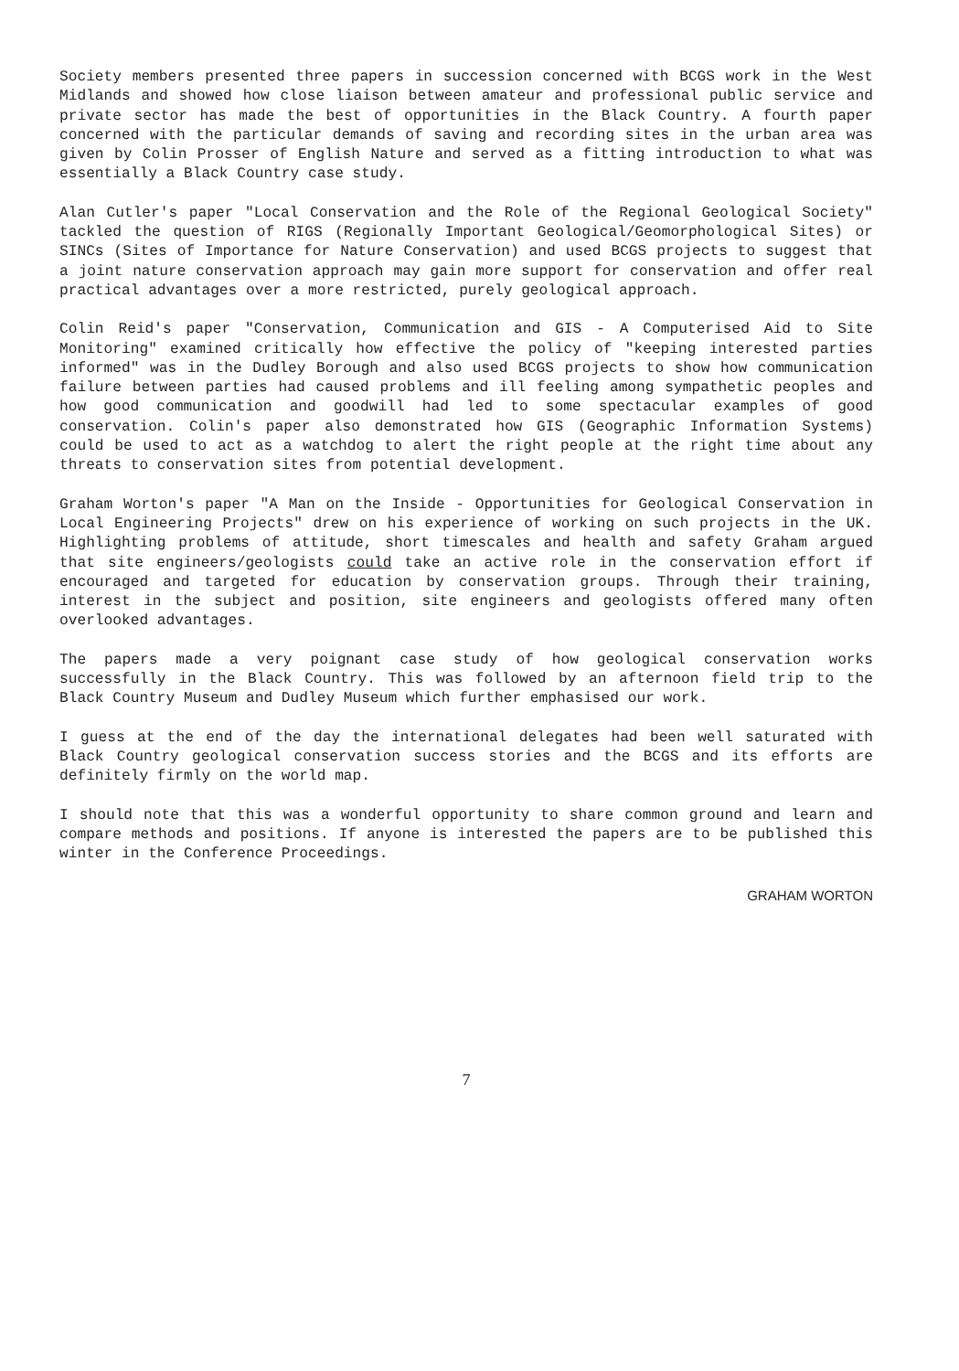Society members presented three papers in succession concerned with BCGS work in the West Midlands and showed how close liaison between amateur and professional public service and private sector has made the best of opportunities in the Black Country. A fourth paper concerned with the particular demands of saving and recording sites in the urban area was given by Colin Prosser of English Nature and served as a fitting introduction to what was essentially a Black Country case study.
Alan Cutler's paper "Local Conservation and the Role of the Regional Geological Society" tackled the question of RIGS (Regionally Important Geological/Geomorphological Sites) or SINCs (Sites of Importance for Nature Conservation) and used BCGS projects to suggest that a joint nature conservation approach may gain more support for conservation and offer real practical advantages over a more restricted, purely geological approach.
Colin Reid's paper "Conservation, Communication and GIS - A Computerised Aid to Site Monitoring" examined critically how effective the policy of "keeping interested parties informed" was in the Dudley Borough and also used BCGS projects to show how communication failure between parties had caused problems and ill feeling among sympathetic peoples and how good communication and goodwill had led to some spectacular examples of good conservation. Colin's paper also demonstrated how GIS (Geographic Information Systems) could be used to act as a watchdog to alert the right people at the right time about any threats to conservation sites from potential development.
Graham Worton's paper "A Man on the Inside - Opportunities for Geological Conservation in Local Engineering Projects" drew on his experience of working on such projects in the UK. Highlighting problems of attitude, short timescales and health and safety Graham argued that site engineers/geologists could take an active role in the conservation effort if encouraged and targeted for education by conservation groups. Through their training, interest in the subject and position, site engineers and geologists offered many often overlooked advantages.
The papers made a very poignant case study of how geological conservation works successfully in the Black Country. This was followed by an afternoon field trip to the Black Country Museum and Dudley Museum which further emphasised our work.
I guess at the end of the day the international delegates had been well saturated with Black Country geological conservation success stories and the BCGS and its efforts are definitely firmly on the world map.
I should note that this was a wonderful opportunity to share common ground and learn and compare methods and positions. If anyone is interested the papers are to be published this winter in the Conference Proceedings.
GRAHAM WORTON
7